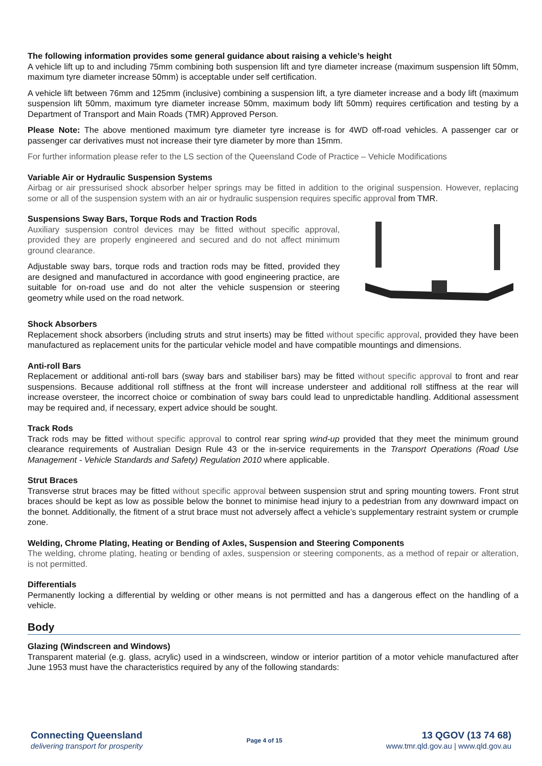The following information provides some general guidance about raising a vehicle’s height
A vehicle lift up to and including 75mm combining both suspension lift and tyre diameter increase (maximum suspension lift 50mm, maximum tyre diameter increase 50mm) is acceptable under self certification.
A vehicle lift between 76mm and 125mm (inclusive) combining a suspension lift, a tyre diameter increase and a body lift (maximum suspension lift 50mm, maximum tyre diameter increase 50mm, maximum body lift 50mm) requires certification and testing by a Department of Transport and Main Roads (TMR) Approved Person.
Please Note: The above mentioned maximum tyre diameter tyre increase is for 4WD off-road vehicles. A passenger car or passenger car derivatives must not increase their tyre diameter by more than 15mm.
For further information please refer to the LS section of the Queensland Code of Practice – Vehicle Modifications
Variable Air or Hydraulic Suspension Systems
Airbag or air pressurised shock absorber helper springs may be fitted in addition to the original suspension. However, replacing some or all of the suspension system with an air or hydraulic suspension requires specific approval from TMR.
Suspensions Sway Bars, Torque Rods and Traction Rods
Auxiliary suspension control devices may be fitted without specific approval, provided they are properly engineered and secured and do not affect minimum ground clearance.
Adjustable sway bars, torque rods and traction rods may be fitted, provided they are designed and manufactured in accordance with good engineering practice, are suitable for on-road use and do not alter the vehicle suspension or steering geometry while used on the road network.
Shock Absorbers
Replacement shock absorbers (including struts and strut inserts) may be fitted without specific approval, provided they have been manufactured as replacement units for the particular vehicle model and have compatible mountings and dimensions.
Anti-roll Bars
Replacement or additional anti-roll bars (sway bars and stabiliser bars) may be fitted without specific approval to front and rear suspensions. Because additional roll stiffness at the front will increase understeer and additional roll stiffness at the rear will increase oversteer, the incorrect choice or combination of sway bars could lead to unpredictable handling. Additional assessment may be required and, if necessary, expert advice should be sought.
Track Rods
Track rods may be fitted without specific approval to control rear spring wind-up provided that they meet the minimum ground clearance requirements of Australian Design Rule 43 or the in-service requirements in the Transport Operations (Road Use Management - Vehicle Standards and Safety) Regulation 2010 where applicable.
Strut Braces
Transverse strut braces may be fitted without specific approval between suspension strut and spring mounting towers. Front strut braces should be kept as low as possible below the bonnet to minimise head injury to a pedestrian from any downward impact on the bonnet. Additionally, the fitment of a strut brace must not adversely affect a vehicle’s supplementary restraint system or crumple zone.
Welding, Chrome Plating, Heating or Bending of Axles, Suspension and Steering Components
The welding, chrome plating, heating or bending of axles, suspension or steering components, as a method of repair or alteration, is not permitted.
Differentials
Permanently locking a differential by welding or other means is not permitted and has a dangerous effect on the handling of a vehicle.
Body
Glazing (Windscreen and Windows)
Transparent material (e.g. glass, acrylic) used in a windscreen, window or interior partition of a motor vehicle manufactured after June 1953 must have the characteristics required by any of the following standards:
Connecting Queensland
delivering transport for prosperity
Page 4 of 15
13 QGOV (13 74 68)
www.tmr.qld.gov.au | www.qld.gov.au